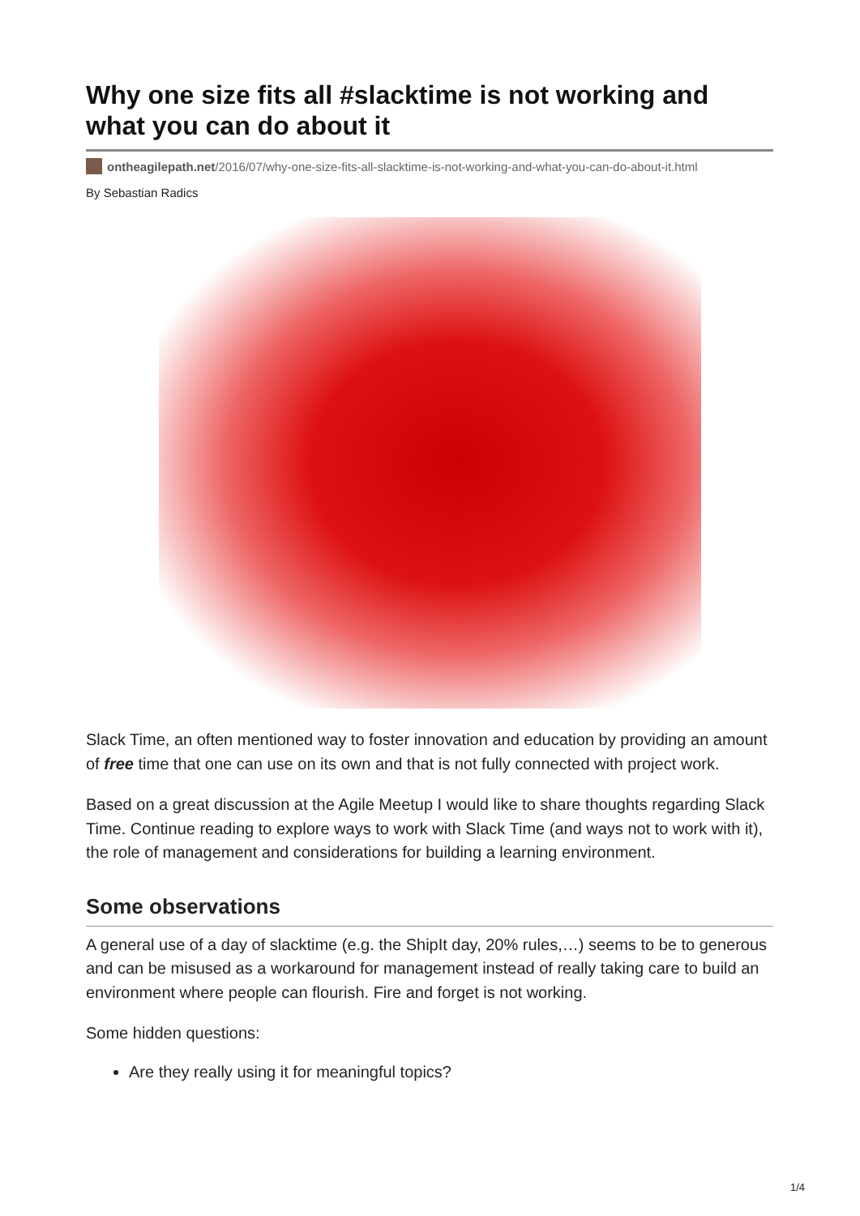Why one size fits all #slacktime is not working and what you can do about it
ontheagilepath.net/2016/07/why-one-size-fits-all-slacktime-is-not-working-and-what-you-can-do-about-it.html
By Sebastian Radics
Slack Time, an often mentioned way to foster innovation and education by providing an amount of free time that one can use on its own and that is not fully connected with project work.
Based on a great discussion at the Agile Meetup I would like to share thoughts regarding Slack Time. Continue reading to explore ways to work with Slack Time (and ways not to work with it), the role of management and considerations for building a learning environment.
Some observations
A general use of a day of slacktime (e.g. the ShipIt day, 20% rules,…) seems to be to generous and can be misused as a workaround for management instead of really taking care to build an environment where people can flourish. Fire and forget is not working.
Some hidden questions:
Are they really using it for meaningful topics?
1/4